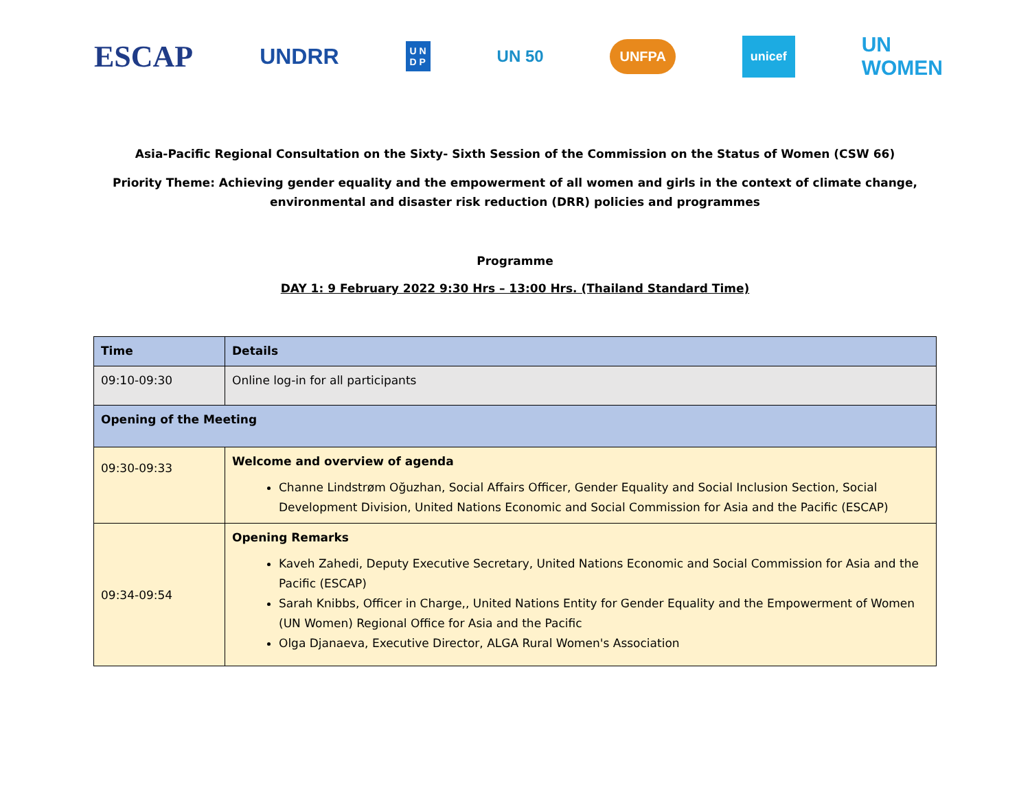ESCAP UNDRR U N
D P UN 50 UNFPA unicef UN
WOMEN
Asia-Pacific Regional Consultation on the Sixty- Sixth Session of the Commission on the Status of Women (CSW 66)
Priority Theme: Achieving gender equality and the empowerment of all women and girls in the context of climate change, environmental and disaster risk reduction (DRR) policies and programmes
Programme
DAY 1: 9 February 2022 9:30 Hrs – 13:00 Hrs. (Thailand Standard Time)
| Time | Details |
| --- | --- |
| 09:10-09:30 | Online log-in for all participants |
| Opening of the Meeting | |
| 09:30-09:33 | Welcome and overview of agenda Channe Lindstrøm Oğuzhan, Social Affairs Officer, Gender Equality and Social Inclusion Section, Social Development Division, United Nations Economic and Social Commission for Asia and the Pacific (ESCAP) |
| 09:34-09:54 | Opening Remarks Kaveh Zahedi, Deputy Executive Secretary, United Nations Economic and Social Commission for Asia and the Pacific (ESCAP) Sarah Knibbs, Officer in Charge,, United Nations Entity for Gender Equality and the Empowerment of Women (UN Women) Regional Office for Asia and the Pacific Olga Djanaeva, Executive Director, ALGA Rural Women's Association |